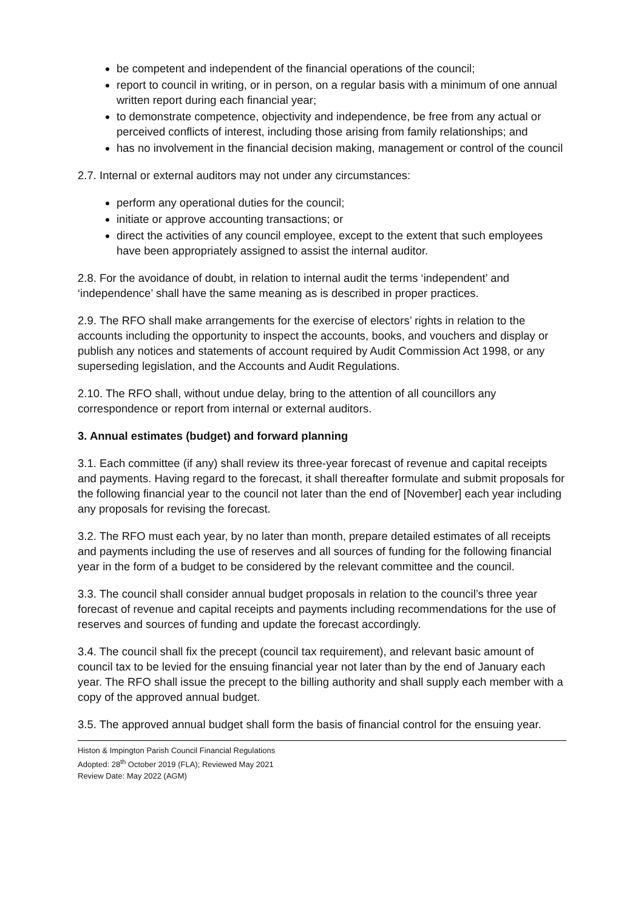be competent and independent of the financial operations of the council;
report to council in writing, or in person, on a regular basis with a minimum of one annual written report during each financial year;
to demonstrate competence, objectivity and independence, be free from any actual or perceived conflicts of interest, including those arising from family relationships; and
has no involvement in the financial decision making, management or control of the council
2.7. Internal or external auditors may not under any circumstances:
perform any operational duties for the council;
initiate or approve accounting transactions; or
direct the activities of any council employee, except to the extent that such employees have been appropriately assigned to assist the internal auditor.
2.8. For the avoidance of doubt, in relation to internal audit the terms ‘independent’ and ‘independence’ shall have the same meaning as is described in proper practices.
2.9. The RFO shall make arrangements for the exercise of electors’ rights in relation to the accounts including the opportunity to inspect the accounts, books, and vouchers and display or publish any notices and statements of account required by Audit Commission Act 1998, or any superseding legislation, and the Accounts and Audit Regulations.
2.10. The RFO shall, without undue delay, bring to the attention of all councillors any correspondence or report from internal or external auditors.
3. Annual estimates (budget) and forward planning
3.1. Each committee (if any) shall review its three-year forecast of revenue and capital receipts and payments. Having regard to the forecast, it shall thereafter formulate and submit proposals for the following financial year to the council not later than the end of [November] each year including any proposals for revising the forecast.
3.2. The RFO must each year, by no later than month, prepare detailed estimates of all receipts and payments including the use of reserves and all sources of funding for the following financial year in the form of a budget to be considered by the relevant committee and the council.
3.3. The council shall consider annual budget proposals in relation to the council’s three year forecast of revenue and capital receipts and payments including recommendations for the use of reserves and sources of funding and update the forecast accordingly.
3.4. The council shall fix the precept (council tax requirement), and relevant basic amount of council tax to be levied for the ensuing financial year not later than by the end of January each year. The RFO shall issue the precept to the billing authority and shall supply each member with a copy of the approved annual budget.
3.5. The approved annual budget shall form the basis of financial control for the ensuing year.
Histon & Impington Parish Council Financial Regulations
Adopted: 28<sup>th</sup> October 2019 (FLA); Reviewed May 2021
Review Date: May 2022 (AGM)